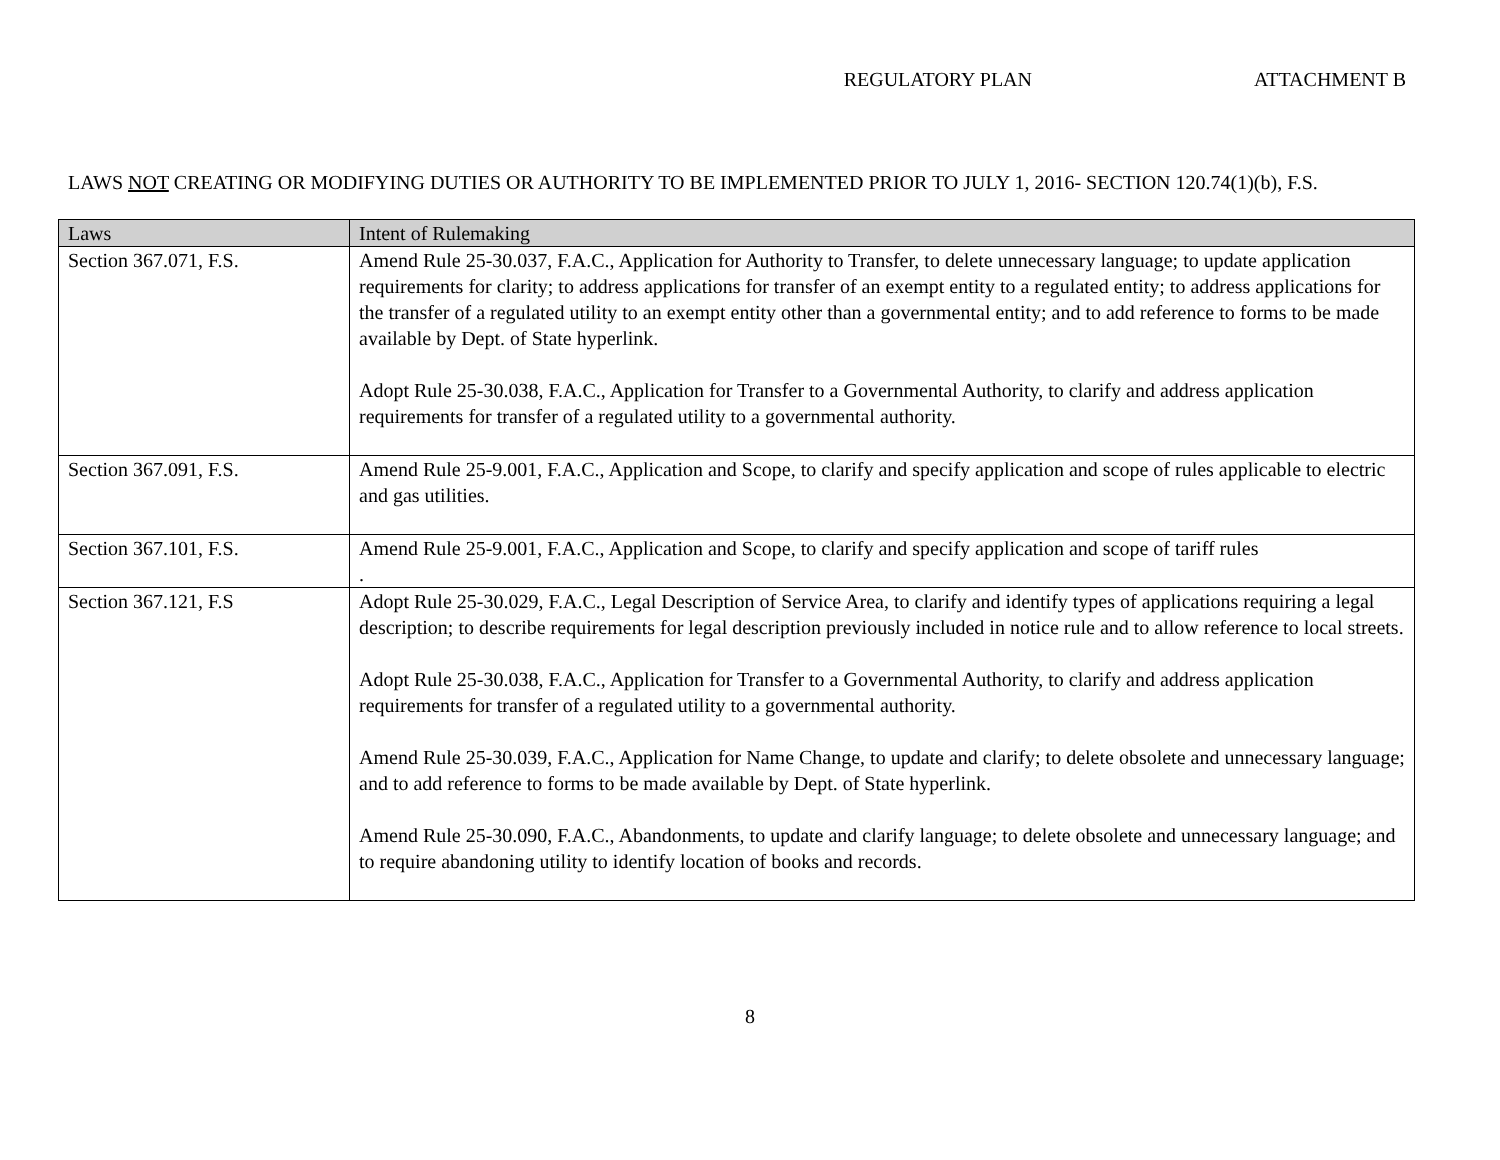REGULATORY PLAN ATTACHMENT B
LAWS NOT CREATING OR MODIFYING DUTIES OR AUTHORITY TO BE IMPLEMENTED PRIOR TO JULY 1, 2016- SECTION 120.74(1)(b), F.S.
| Laws | Intent of Rulemaking |
| --- | --- |
| Section 367.071, F.S. | Amend Rule 25-30.037, F.A.C., Application for Authority to Transfer, to delete unnecessary language; to update application requirements for clarity; to address applications for transfer of an exempt entity to a regulated entity; to address applications for the transfer of a regulated utility to an exempt entity other than a governmental entity; and to add reference to forms to be made available by Dept. of State hyperlink. Adopt Rule 25-30.038, F.A.C., Application for Transfer to a Governmental Authority, to clarify and address application requirements for transfer of a regulated utility to a governmental authority. |
| Section 367.091, F.S. | Amend Rule 25-9.001, F.A.C., Application and Scope, to clarify and specify application and scope of rules applicable to electric and gas utilities. |
| Section 367.101, F.S. | Amend Rule 25-9.001, F.A.C., Application and Scope, to clarify and specify application and scope of tariff rules . |
| Section 367.121, F.S | Adopt Rule 25-30.029, F.A.C., Legal Description of Service Area, to clarify and identify types of applications requiring a legal description; to describe requirements for legal description previously included in notice rule and to allow reference to local streets. Adopt Rule 25-30.038, F.A.C., Application for Transfer to a Governmental Authority, to clarify and address application requirements for transfer of a regulated utility to a governmental authority. Amend Rule 25-30.039, F.A.C., Application for Name Change, to update and clarify; to delete obsolete and unnecessary language; and to add reference to forms to be made available by Dept. of State hyperlink. Amend Rule 25-30.090, F.A.C., Abandonments, to update and clarify language; to delete obsolete and unnecessary language; and to require abandoning utility to identify location of books and records. |
8